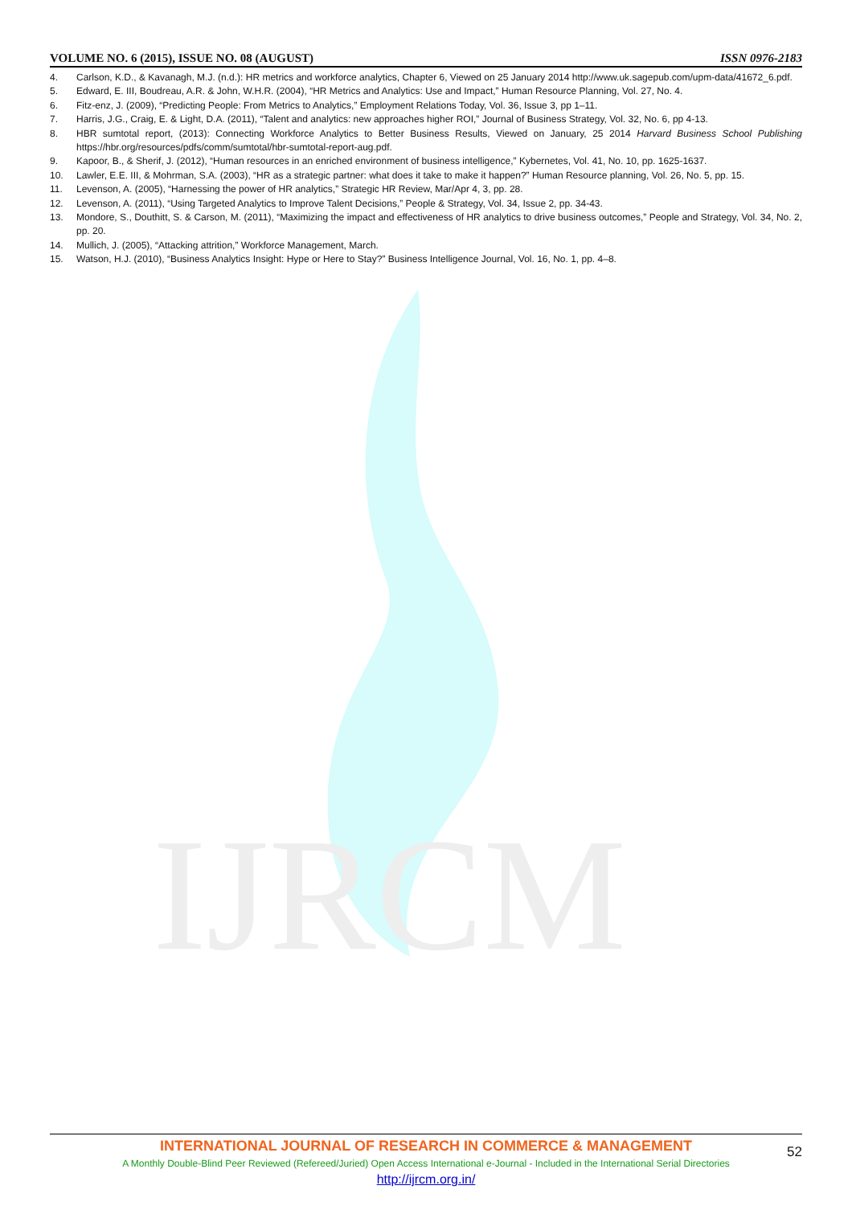IJRCM
VOLUME NO. 6 (2015), ISSUE NO. 08 (AUGUST) ISSN 0976-2183
4. Carlson, K.D., & Kavanagh, M.J. (n.d.): HR metrics and workforce analytics, Chapter 6, Viewed on 25 January 2014 http://www.uk.sagepub.com/upm-data/41672_6.pdf.
5. Edward, E. III, Boudreau, A.R. & John, W.H.R. (2004), “HR Metrics and Analytics: Use and Impact,” Human Resource Planning, Vol. 27, No. 4.
6. Fitz-enz, J. (2009), “Predicting People: From Metrics to Analytics,” Employment Relations Today, Vol. 36, Issue 3, pp 1–11.
7. Harris, J.G., Craig, E. & Light, D.A. (2011), “Talent and analytics: new approaches higher ROI,” Journal of Business Strategy, Vol. 32, No. 6, pp 4-13.
8. HBR sumtotal report, (2013): Connecting Workforce Analytics to Better Business Results, Viewed on January, 25 2014 Harvard Business School Publishing https://hbr.org/resources/pdfs/comm/sumtotal/hbr-sumtotal-report-aug.pdf.
9. Kapoor, B., & Sherif, J. (2012), “Human resources in an enriched environment of business intelligence,” Kybernetes, Vol. 41, No. 10, pp. 1625-1637.
10. Lawler, E.E. III, & Mohrman, S.A. (2003), “HR as a strategic partner: what does it take to make it happen?” Human Resource planning, Vol. 26, No. 5, pp. 15.
11. Levenson, A. (2005), “Harnessing the power of HR analytics,” Strategic HR Review, Mar/Apr 4, 3, pp. 28.
12. Levenson, A. (2011), “Using Targeted Analytics to Improve Talent Decisions,” People & Strategy, Vol. 34, Issue 2, pp. 34-43.
13. Mondore, S., Douthitt, S. & Carson, M. (2011), “Maximizing the impact and effectiveness of HR analytics to drive business outcomes,” People and Strategy, Vol. 34, No. 2, pp. 20.
14. Mullich, J. (2005), “Attacking attrition,” Workforce Management, March.
15. Watson, H.J. (2010), “Business Analytics Insight: Hype or Here to Stay?” Business Intelligence Journal, Vol. 16, No. 1, pp. 4–8.
INTERNATIONAL JOURNAL OF RESEARCH IN COMMERCE & MANAGEMENT
A Monthly Double-Blind Peer Reviewed (Refereed/Juried) Open Access International e-Journal - Included in the International Serial Directories
http://ijrcm.org.in/
52